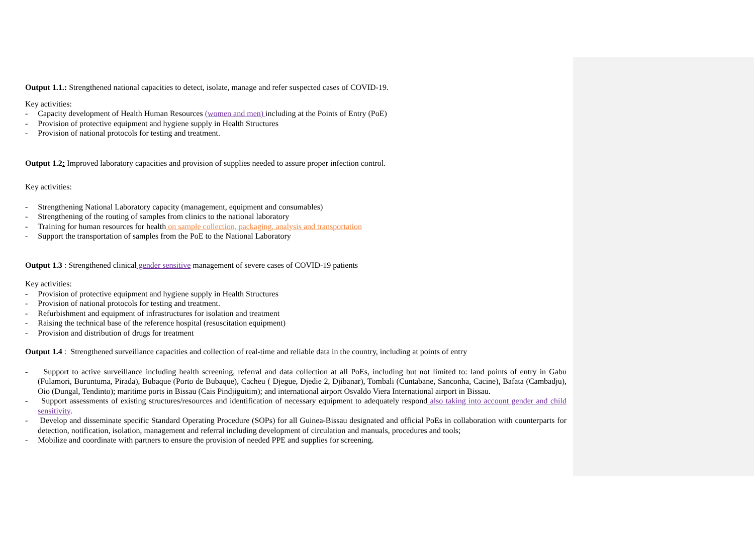Output 1.1.: Strengthened national capacities to detect, isolate, manage and refer suspected cases of COVID-19.
Key activities:
- Capacity development of Health Human Resources (women and men) including at the Points of Entry (PoE)
- Provision of protective equipment and hygiene supply in Health Structures
- Provision of national protocols for testing and treatment.
Output 1.2: Improved laboratory capacities and provision of supplies needed to assure proper infection control.
Key activities:
- Strengthening National Laboratory capacity (management, equipment and consumables)
- Strengthening of the routing of samples from clinics to the national laboratory
- Training for human resources for health on sample collection, packaging, analysis and transportation
- Support the transportation of samples from the PoE to the National Laboratory
Output 1.3 : Strengthened clinical gender sensitive management of severe cases of COVID-19 patients
Key activities:
- Provision of protective equipment and hygiene supply in Health Structures
- Provision of national protocols for testing and treatment.
- Refurbishment and equipment of infrastructures for isolation and treatment
- Raising the technical base of the reference hospital (resuscitation equipment)
- Provision and distribution of drugs for treatment
Output 1.4 : Strengthened surveillance capacities and collection of real-time and reliable data in the country, including at points of entry
- Support to active surveillance including health screening, referral and data collection at all PoEs, including but not limited to: land points of entry in Gabu (Fulamori, Buruntuma, Pirada), Bubaque (Porto de Bubaque), Cacheu ( Djegue, Djedie 2, Djibanar), Tombali (Cuntabane, Sanconha, Cacine), Bafata (Cambadju), Oio (Dungal, Tendinto); maritime ports in Bissau (Cais Pindjiguitim); and international airport Osvaldo Viera International airport in Bissau.
- Support assessments of existing structures/resources and identification of necessary equipment to adequately respond also taking into account gender and child sensitivity.
- Develop and disseminate specific Standard Operating Procedure (SOPs) for all Guinea-Bissau designated and official PoEs in collaboration with counterparts for detection, notification, isolation, management and referral including development of circulation and manuals, procedures and tools;
- Mobilize and coordinate with partners to ensure the provision of needed PPE and supplies for screening.